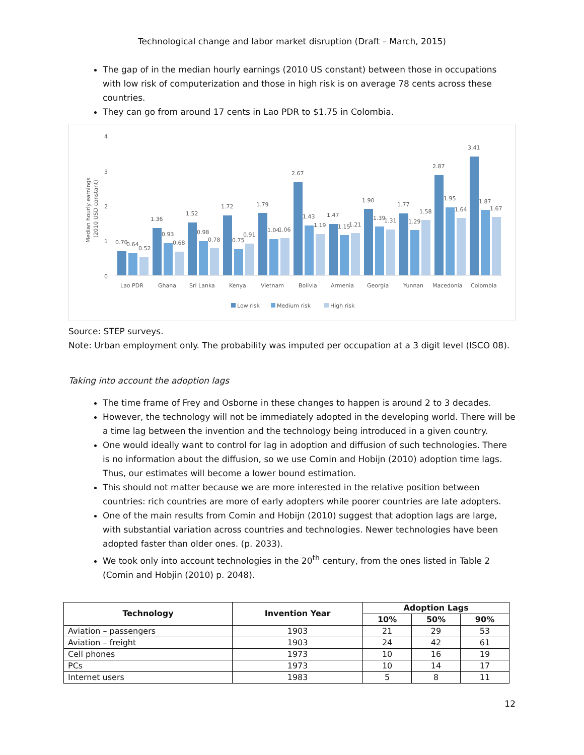Technological change and labor market disruption (Draft – March, 2015)
The gap of in the median hourly earnings (2010 US constant) between those in occupations with low risk of computerization and those in high risk is on average 78 cents across these countries.
They can go from around 17 cents in Lao PDR to $1.75 in Colombia.
4
3
2
1
0
Median hourly earnings
(2010 USD constant)
0.70
0.64
0.52
1.36
0.93
0.68
1.52
0.98
0.78
1.72
0.75
0.91
1.79
1.04
1.06
2.67
1.43
1.19
1.47
1.15
1.21
1.90
1.39
1.31
1.77
1.29
1.58
2.87
1.95
1.64
3.41
1.87
1.67
Lao PDR
Ghana
Sri Lanka
Kenya
Vietnam
Bolivia
Armenia
Georgia
Yunnan
Macedonia
Colombia
Low risk
Medium risk
High risk
Source: STEP surveys.
Note: Urban employment only. The probability was imputed per occupation at a 3 digit level (ISCO 08).
Taking into account the adoption lags
The time frame of Frey and Osborne in these changes to happen is around 2 to 3 decades.
However, the technology will not be immediately adopted in the developing world. There will be a time lag between the invention and the technology being introduced in a given country.
One would ideally want to control for lag in adoption and diffusion of such technologies. There is no information about the diffusion, so we use Comin and Hobijn (2010) adoption time lags. Thus, our estimates will become a lower bound estimation.
This should not matter because we are more interested in the relative position between countries: rich countries are more of early adopters while poorer countries are late adopters.
One of the main results from Comin and Hobijn (2010) suggest that adoption lags are large, with substantial variation across countries and technologies. Newer technologies have been adopted faster than older ones. (p. 2033).
We took only into account technologies in the 20<sup>th</sup> century, from the ones listed in Table 2 (Comin and Hobjin (2010) p. 2048).
| Technology | Invention Year | Adoption Lags | | |
| --- | --- | --- | --- | --- |
| | | 10% | 50% | 90% |
| Aviation – passengers | 1903 | 21 | 29 | 53 |
| Aviation – freight | 1903 | 24 | 42 | 61 |
| Cell phones | 1973 | 10 | 16 | 19 |
| PCs | 1973 | 10 | 14 | 17 |
| Internet users | 1983 | 5 | 8 | 11 |
12